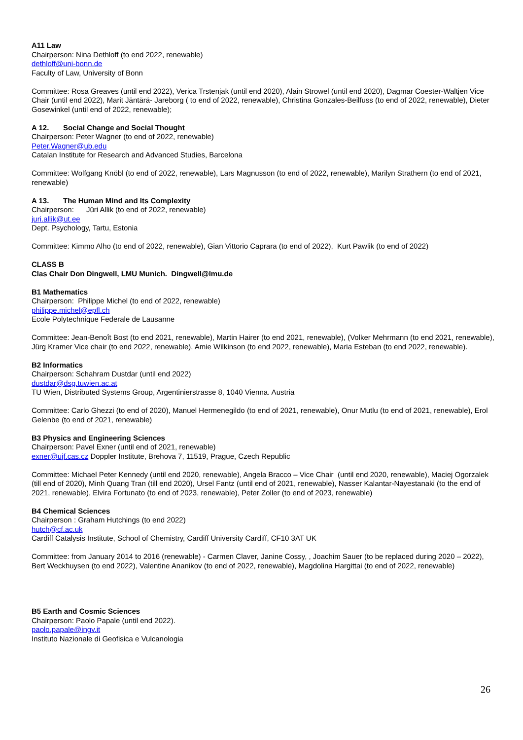A11 Law
Chairperson: Nina Dethloff (to end 2022, renewable)
dethloff@uni-bonn.de
Faculty of Law, University of Bonn
Committee: Rosa Greaves (until end 2022), Verica Trstenjak (until end 2020), Alain Strowel (until end 2020), Dagmar Coester-Waltjen Vice Chair (until end 2022), Marit Jäntärä- Jareborg ( to end of 2022, renewable), Christina Gonzales-Beilfuss (to end of 2022, renewable), Dieter Gosewinkel (until end of 2022, renewable);
A 12. Social Change and Social Thought
Chairperson: Peter Wagner (to end of 2022, renewable)
Peter.Wagner@ub.edu
Catalan Institute for Research and Advanced Studies, Barcelona
Committee: Wolfgang Knöbl (to end of 2022, renewable), Lars Magnusson (to end of 2022, renewable), Marilyn Strathern (to end of 2021, renewable)
A 13. The Human Mind and Its Complexity
Chairperson: Jüri Allik (to end of 2022, renewable)
juri.allik@ut.ee
Dept. Psychology, Tartu, Estonia
Committee: Kimmo Alho (to end of 2022, renewable), Gian Vittorio Caprara (to end of 2022), Kurt Pawlik (to end of 2022)
CLASS B
Clas Chair Don Dingwell, LMU Munich. Dingwell@lmu.de
B1 Mathematics
Chairperson: Philippe Michel (to end of 2022, renewable)
philippe.michel@epfl.ch
Ecole Polytechnique Federale de Lausanne
Committee: Jean-Benoît Bost (to end 2021, renewable), Martin Hairer (to end 2021, renewable), (Volker Mehrmann (to end 2021, renewable), Jürg Kramer Vice chair (to end 2022, renewable), Amie Wilkinson (to end 2022, renewable), Maria Esteban (to end 2022, renewable).
B2 Informatics
Chairperson: Schahram Dustdar (until end 2022)
dustdar@dsg.tuwien.ac.at
TU Wien, Distributed Systems Group, Argentinierstrasse 8, 1040 Vienna. Austria
Committee: Carlo Ghezzi (to end of 2020), Manuel Hermenegildo (to end of 2021, renewable), Onur Mutlu (to end of 2021, renewable), Erol Gelenbe (to end of 2021, renewable)
B3 Physics and Engineering Sciences
Chairperson: Pavel Exner (until end of 2021, renewable)
exner@ujf.cas.cz Doppler Institute, Brehova 7, 11519, Prague, Czech Republic
Committee: Michael Peter Kennedy (until end 2020, renewable), Angela Bracco – Vice Chair (until end 2020, renewable), Maciej Ogorzalek (till end of 2020), Minh Quang Tran (till end 2020), Ursel Fantz (until end of 2021, renewable), Nasser Kalantar-Nayestanaki (to the end of 2021, renewable), Elvira Fortunato (to end of 2023, renewable), Peter Zoller (to end of 2023, renewable)
B4 Chemical Sciences
Chairperson : Graham Hutchings (to end 2022)
hutch@cf.ac.uk
Cardiff Catalysis Institute, School of Chemistry, Cardiff University Cardiff, CF10 3AT UK
Committee: from January 2014 to 2016 (renewable) - Carmen Claver, Janine Cossy, , Joachim Sauer (to be replaced during 2020 – 2022), Bert Weckhuysen (to end 2022), Valentine Ananikov (to end of 2022, renewable), Magdolina Hargittai (to end of 2022, renewable)
B5 Earth and Cosmic Sciences
Chairperson: Paolo Papale (until end 2022).
paolo.papale@ingv.it
Instituto Nazionale di Geofisica e Vulcanologia
26